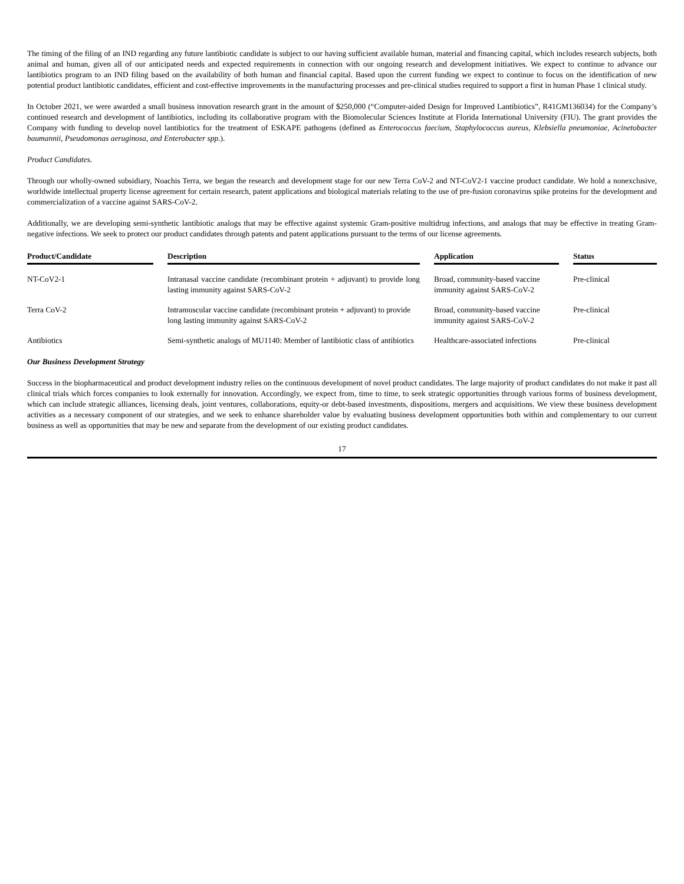The timing of the filing of an IND regarding any future lantibiotic candidate is subject to our having sufficient available human, material and financing capital, which includes research subjects, both animal and human, given all of our anticipated needs and expected requirements in connection with our ongoing research and development initiatives. We expect to continue to advance our lantibiotics program to an IND filing based on the availability of both human and financial capital. Based upon the current funding we expect to continue to focus on the identification of new potential product lantibiotic candidates, efficient and cost-effective improvements in the manufacturing processes and pre-clinical studies required to support a first in human Phase 1 clinical study.
In October 2021, we were awarded a small business innovation research grant in the amount of $250,000 (“Computer-aided Design for Improved Lantibiotics”, R41GM136034) for the Company’s continued research and development of lantibiotics, including its collaborative program with the Biomolecular Sciences Institute at Florida International University (FIU). The grant provides the Company with funding to develop novel lantibiotics for the treatment of ESKAPE pathogens (defined as Enterococcus faecium, Staphylococcus aureus, Klebsiella pneumoniae, Acinetobacter baumannii, Pseudomonas aeruginosa, and Enterobacter spp.).
Product Candidates.
Through our wholly-owned subsidiary, Noachis Terra, we began the research and development stage for our new Terra CoV-2 and NT-CoV2-1 vaccine product candidate. We hold a nonexclusive, worldwide intellectual property license agreement for certain research, patent applications and biological materials relating to the use of pre-fusion coronavirus spike proteins for the development and commercialization of a vaccine against SARS-CoV-2.
Additionally, we are developing semi-synthetic lantibiotic analogs that may be effective against systemic Gram-positive multidrug infections, and analogs that may be effective in treating Gram-negative infections. We seek to protect our product candidates through patents and patent applications pursuant to the terms of our license agreements.
| Product/Candidate | | Description | | Application | | Status |
| --- | --- | --- | --- | --- | --- | --- |
| NT-CoV2-1 | | Intranasal vaccine candidate (recombinant protein + adjuvant) to provide long lasting immunity against SARS-CoV-2 | | Broad, community-based vaccine immunity against SARS-CoV-2 | | Pre-clinical |
| Terra CoV-2 | | Intramuscular vaccine candidate (recombinant protein + adjuvant) to provide long lasting immunity against SARS-CoV-2 | | Broad, community-based vaccine immunity against SARS-CoV-2 | | Pre-clinical |
| Antibiotics | | Semi-synthetic analogs of MU1140: Member of lantibiotic class of antibiotics | | Healthcare-associated infections | | Pre-clinical |
Our Business Development Strategy
Success in the biopharmaceutical and product development industry relies on the continuous development of novel product candidates. The large majority of product candidates do not make it past all clinical trials which forces companies to look externally for innovation. Accordingly, we expect from, time to time, to seek strategic opportunities through various forms of business development, which can include strategic alliances, licensing deals, joint ventures, collaborations, equity-or debt-based investments, dispositions, mergers and acquisitions. We view these business development activities as a necessary component of our strategies, and we seek to enhance shareholder value by evaluating business development opportunities both within and complementary to our current business as well as opportunities that may be new and separate from the development of our existing product candidates.
17